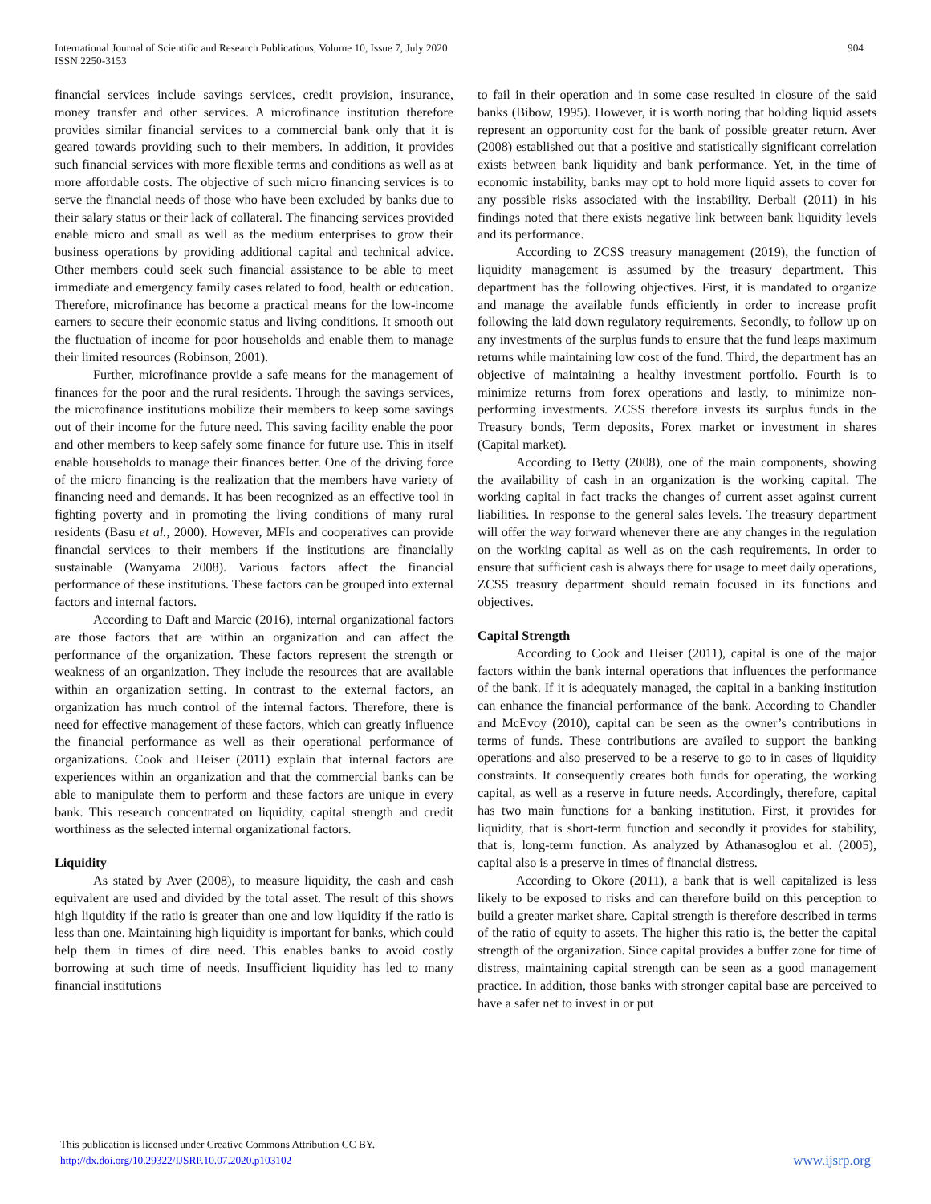International Journal of Scientific and Research Publications, Volume 10, Issue 7, July 2020
ISSN 2250-3153
904
financial services include savings services, credit provision, insurance, money transfer and other services. A microfinance institution therefore provides similar financial services to a commercial bank only that it is geared towards providing such to their members. In addition, it provides such financial services with more flexible terms and conditions as well as at more affordable costs. The objective of such micro financing services is to serve the financial needs of those who have been excluded by banks due to their salary status or their lack of collateral. The financing services provided enable micro and small as well as the medium enterprises to grow their business operations by providing additional capital and technical advice. Other members could seek such financial assistance to be able to meet immediate and emergency family cases related to food, health or education. Therefore, microfinance has become a practical means for the low-income earners to secure their economic status and living conditions. It smooth out the fluctuation of income for poor households and enable them to manage their limited resources (Robinson, 2001).
Further, microfinance provide a safe means for the management of finances for the poor and the rural residents. Through the savings services, the microfinance institutions mobilize their members to keep some savings out of their income for the future need. This saving facility enable the poor and other members to keep safely some finance for future use. This in itself enable households to manage their finances better. One of the driving force of the micro financing is the realization that the members have variety of financing need and demands. It has been recognized as an effective tool in fighting poverty and in promoting the living conditions of many rural residents (Basu et al., 2000). However, MFIs and cooperatives can provide financial services to their members if the institutions are financially sustainable (Wanyama 2008). Various factors affect the financial performance of these institutions. These factors can be grouped into external factors and internal factors.
According to Daft and Marcic (2016), internal organizational factors are those factors that are within an organization and can affect the performance of the organization. These factors represent the strength or weakness of an organization. They include the resources that are available within an organization setting. In contrast to the external factors, an organization has much control of the internal factors. Therefore, there is need for effective management of these factors, which can greatly influence the financial performance as well as their operational performance of organizations. Cook and Heiser (2011) explain that internal factors are experiences within an organization and that the commercial banks can be able to manipulate them to perform and these factors are unique in every bank. This research concentrated on liquidity, capital strength and credit worthiness as the selected internal organizational factors.
Liquidity
As stated by Aver (2008), to measure liquidity, the cash and cash equivalent are used and divided by the total asset. The result of this shows high liquidity if the ratio is greater than one and low liquidity if the ratio is less than one. Maintaining high liquidity is important for banks, which could help them in times of dire need. This enables banks to avoid costly borrowing at such time of needs. Insufficient liquidity has led to many financial institutions
to fail in their operation and in some case resulted in closure of the said banks (Bibow, 1995). However, it is worth noting that holding liquid assets represent an opportunity cost for the bank of possible greater return. Aver (2008) established out that a positive and statistically significant correlation exists between bank liquidity and bank performance. Yet, in the time of economic instability, banks may opt to hold more liquid assets to cover for any possible risks associated with the instability. Derbali (2011) in his findings noted that there exists negative link between bank liquidity levels and its performance.
According to ZCSS treasury management (2019), the function of liquidity management is assumed by the treasury department. This department has the following objectives. First, it is mandated to organize and manage the available funds efficiently in order to increase profit following the laid down regulatory requirements. Secondly, to follow up on any investments of the surplus funds to ensure that the fund leaps maximum returns while maintaining low cost of the fund. Third, the department has an objective of maintaining a healthy investment portfolio. Fourth is to minimize returns from forex operations and lastly, to minimize non-performing investments. ZCSS therefore invests its surplus funds in the Treasury bonds, Term deposits, Forex market or investment in shares (Capital market).
According to Betty (2008), one of the main components, showing the availability of cash in an organization is the working capital. The working capital in fact tracks the changes of current asset against current liabilities. In response to the general sales levels. The treasury department will offer the way forward whenever there are any changes in the regulation on the working capital as well as on the cash requirements. In order to ensure that sufficient cash is always there for usage to meet daily operations, ZCSS treasury department should remain focused in its functions and objectives.
Capital Strength
According to Cook and Heiser (2011), capital is one of the major factors within the bank internal operations that influences the performance of the bank. If it is adequately managed, the capital in a banking institution can enhance the financial performance of the bank. According to Chandler and McEvoy (2010), capital can be seen as the owner’s contributions in terms of funds. These contributions are availed to support the banking operations and also preserved to be a reserve to go to in cases of liquidity constraints. It consequently creates both funds for operating, the working capital, as well as a reserve in future needs. Accordingly, therefore, capital has two main functions for a banking institution. First, it provides for liquidity, that is short-term function and secondly it provides for stability, that is, long-term function. As analyzed by Athanasoglou et al. (2005), capital also is a preserve in times of financial distress.
According to Okore (2011), a bank that is well capitalized is less likely to be exposed to risks and can therefore build on this perception to build a greater market share. Capital strength is therefore described in terms of the ratio of equity to assets. The higher this ratio is, the better the capital strength of the organization. Since capital provides a buffer zone for time of distress, maintaining capital strength can be seen as a good management practice. In addition, those banks with stronger capital base are perceived to have a safer net to invest in or put
This publication is licensed under Creative Commons Attribution CC BY.
http://dx.doi.org/10.29322/IJSRP.10.07.2020.p103102
www.ijsrp.org